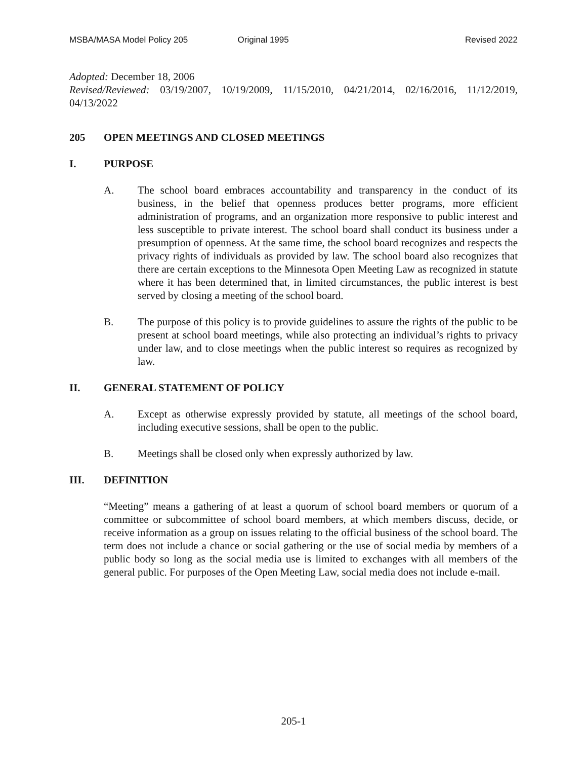MSBA/MASA Model Policy 205 Original 1995 Revised 2022
Adopted: December 18, 2006
Revised/Reviewed: 03/19/2007, 10/19/2009, 11/15/2010, 04/21/2014, 02/16/2016, 11/12/2019, 04/13/2022
205 OPEN MEETINGS AND CLOSED MEETINGS
I. PURPOSE
A. The school board embraces accountability and transparency in the conduct of its business, in the belief that openness produces better programs, more efficient administration of programs, and an organization more responsive to public interest and less susceptible to private interest. The school board shall conduct its business under a presumption of openness. At the same time, the school board recognizes and respects the privacy rights of individuals as provided by law. The school board also recognizes that there are certain exceptions to the Minnesota Open Meeting Law as recognized in statute where it has been determined that, in limited circumstances, the public interest is best served by closing a meeting of the school board.
B. The purpose of this policy is to provide guidelines to assure the rights of the public to be present at school board meetings, while also protecting an individual’s rights to privacy under law, and to close meetings when the public interest so requires as recognized by law.
II. GENERAL STATEMENT OF POLICY
A. Except as otherwise expressly provided by statute, all meetings of the school board, including executive sessions, shall be open to the public.
B. Meetings shall be closed only when expressly authorized by law.
III. DEFINITION
“Meeting” means a gathering of at least a quorum of school board members or quorum of a committee or subcommittee of school board members, at which members discuss, decide, or receive information as a group on issues relating to the official business of the school board. The term does not include a chance or social gathering or the use of social media by members of a public body so long as the social media use is limited to exchanges with all members of the general public. For purposes of the Open Meeting Law, social media does not include e-mail.
205-1